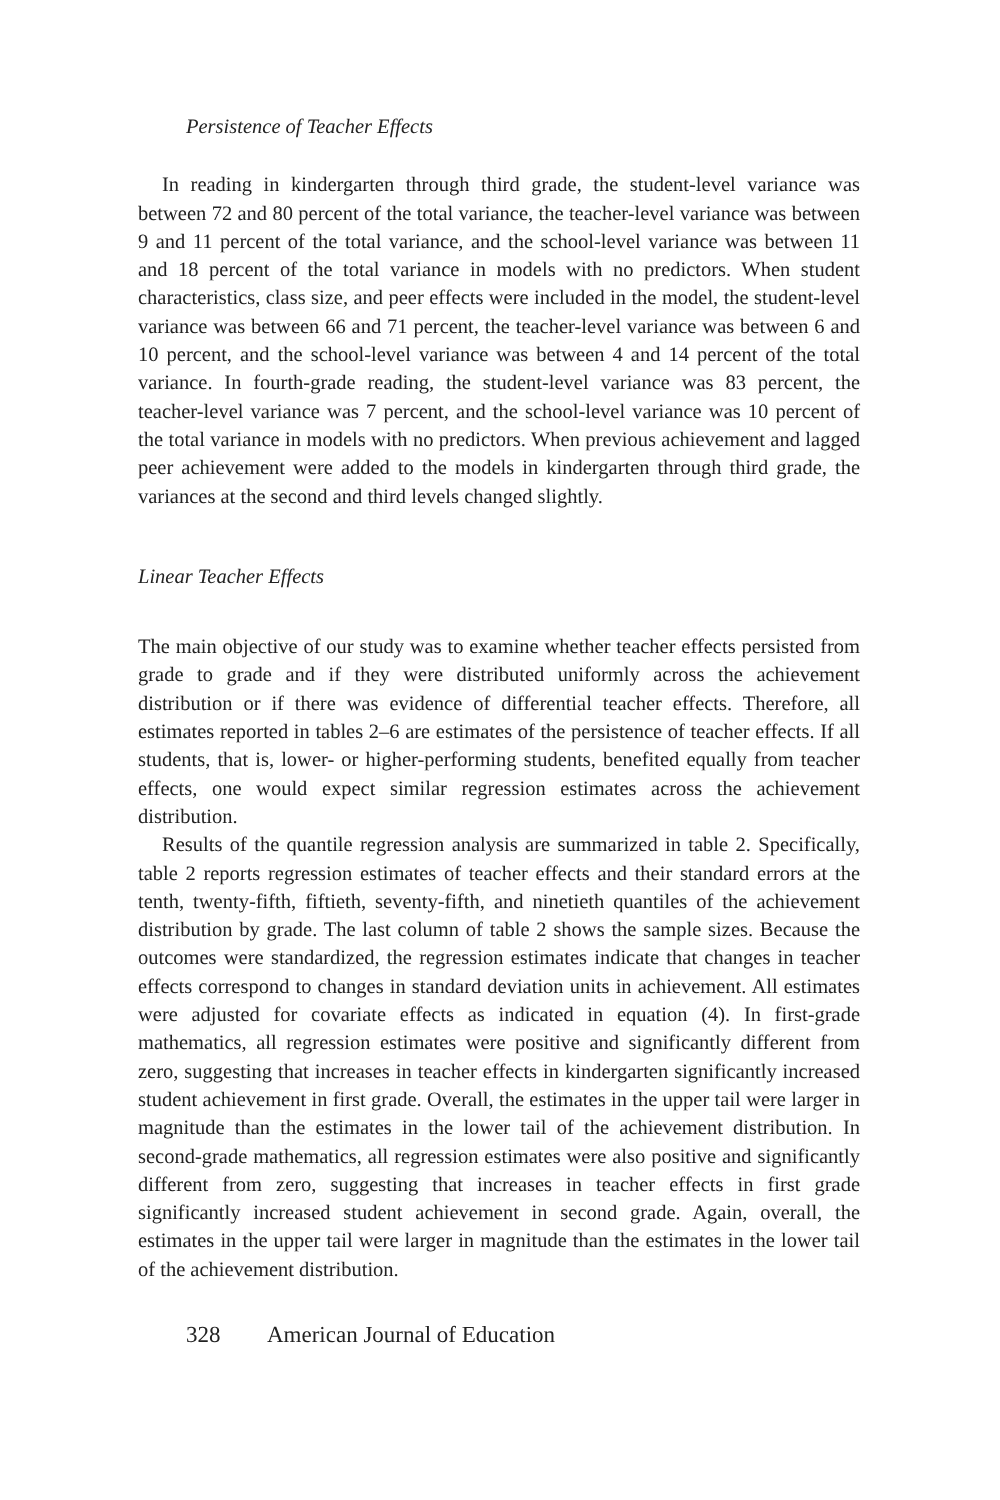Persistence of Teacher Effects
In reading in kindergarten through third grade, the student-level variance was between 72 and 80 percent of the total variance, the teacher-level variance was between 9 and 11 percent of the total variance, and the school-level variance was between 11 and 18 percent of the total variance in models with no predictors. When student characteristics, class size, and peer effects were included in the model, the student-level variance was between 66 and 71 percent, the teacher-level variance was between 6 and 10 percent, and the school-level variance was between 4 and 14 percent of the total variance. In fourth-grade reading, the student-level variance was 83 percent, the teacher-level variance was 7 percent, and the school-level variance was 10 percent of the total variance in models with no predictors. When previous achievement and lagged peer achievement were added to the models in kindergarten through third grade, the variances at the second and third levels changed slightly.
Linear Teacher Effects
The main objective of our study was to examine whether teacher effects persisted from grade to grade and if they were distributed uniformly across the achievement distribution or if there was evidence of differential teacher effects. Therefore, all estimates reported in tables 2–6 are estimates of the persistence of teacher effects. If all students, that is, lower- or higher-performing students, benefited equally from teacher effects, one would expect similar regression estimates across the achievement distribution.
Results of the quantile regression analysis are summarized in table 2. Specifically, table 2 reports regression estimates of teacher effects and their standard errors at the tenth, twenty-fifth, fiftieth, seventy-fifth, and ninetieth quantiles of the achievement distribution by grade. The last column of table 2 shows the sample sizes. Because the outcomes were standardized, the regression estimates indicate that changes in teacher effects correspond to changes in standard deviation units in achievement. All estimates were adjusted for covariate effects as indicated in equation (4). In first-grade mathematics, all regression estimates were positive and significantly different from zero, suggesting that increases in teacher effects in kindergarten significantly increased student achievement in first grade. Overall, the estimates in the upper tail were larger in magnitude than the estimates in the lower tail of the achievement distribution. In second-grade mathematics, all regression estimates were also positive and significantly different from zero, suggesting that increases in teacher effects in first grade significantly increased student achievement in second grade. Again, overall, the estimates in the upper tail were larger in magnitude than the estimates in the lower tail of the achievement distribution.
328 American Journal of Education